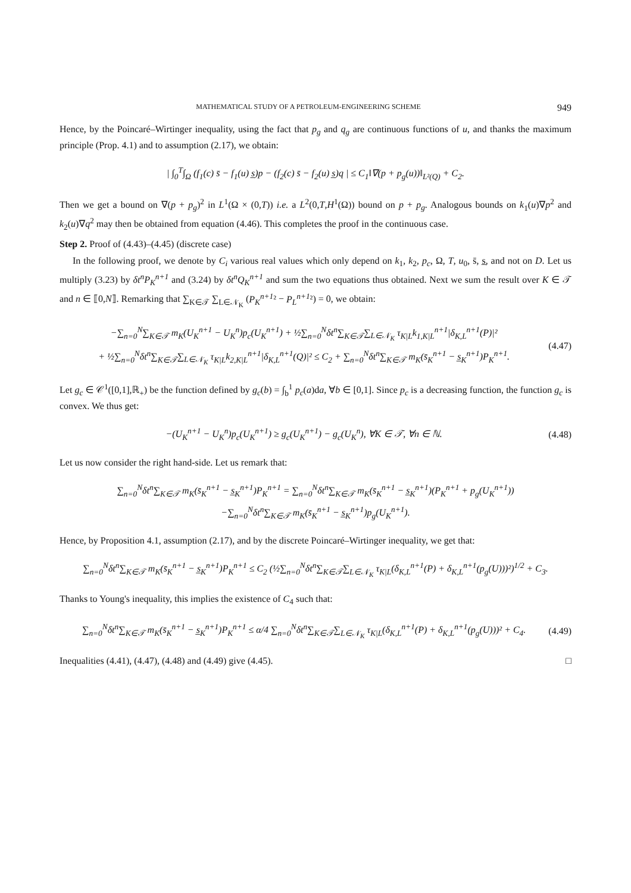MATHEMATICAL STUDY OF A PETROLEUM-ENGINEERING SCHEME 949
Hence, by the Poincaré–Wirtinger inequality, using the fact that p<sub>g</sub> and q<sub>g</sub> are continuous functions of u, and thanks the maximum principle (Prop. 4.1) and to assumption (2.17), we obtain:
| ∫<sub>0</sub><sup>T</sup>∫<sub>Ω</sub> (f<sub>1</sub>(c) s̄ − f<sub>1</sub>(u) s̲)p − (f<sub>2</sub>(c) s̄ − f<sub>2</sub>(u) s̲)q | ≤ C<sub>1</sub>‖∇(p + p<sub>g</sub>(u))‖<sub>L²(Q)</sub> + C<sub>2</sub>.
Then we get a bound on ∇(p + p<sub>g</sub>)<sup>2</sup> in L<sup>1</sup>(Ω × (0,T)) i.e. a L<sup>2</sup>(0,T,H<sup>1</sup>(Ω)) bound on p + p<sub>g</sub>. Analogous bounds on k<sub>1</sub>(u)∇p<sup>2</sup> and k<sub>2</sub>(u)∇q<sup>2</sup> may then be obtained from equation (4.46). This completes the proof in the continuous case.
Step 2. Proof of (4.43)–(4.45) (discrete case)
In the following proof, we denote by C<sub>i</sub> various real values which only depend on k<sub>1</sub>, k<sub>2</sub>, p<sub>c</sub>, Ω, T, u<sub>0</sub>, s̄, s̲, and not on D. Let us multiply (3.23) by δt<sup>n</sup>P<sub>K</sub><sup>n+1</sup> and (3.24) by δt<sup>n</sup>Q<sub>K</sub><sup>n+1</sup> and sum the two equations thus obtained. Next we sum the result over K ∈ 𝒯 and n ∈ ⟦0,N⟧. Remarking that ∑<sub>K∈𝒯</sub> ∑<sub>L∈𝒩<sub>K</sub></sub> (P<sub>K</sub><sup>n+1</sup>² − P<sub>L</sub><sup>n+1</sup>²) = 0, we obtain:
−∑<sub>n=0</sub><sup>N</sup>∑<sub>K∈𝒯</sub> m<sub>K</sub>(U<sub>K</sub><sup>n+1</sup> − U<sub>K</sub><sup>n</sup>)p<sub>c</sub>(U<sub>K</sub><sup>n+1</sup>) + ½∑<sub>n=0</sub><sup>N</sup>δt<sup>n</sup>∑<sub>K∈𝒯</sub>∑<sub>L∈𝒩<sub>K</sub></sub> τ<sub>K|L</sub>k<sub>1,K|L</sub><sup>n+1</sup>|δ<sub>K,L</sub><sup>n+1</sup>(P)|²
+ ½∑<sub>n=0</sub><sup>N</sup>δt<sup>n</sup>∑<sub>K∈𝒯</sub>∑<sub>L∈𝒩<sub>K</sub></sub> τ<sub>K|L</sub>k<sub>2,K|L</sub><sup>n+1</sup>|δ<sub>K,L</sub><sup>n+1</sup>(Q)|² ≤ C<sub>2</sub> + ∑<sub>n=0</sub><sup>N</sup>δt<sup>n</sup>∑<sub>K∈𝒯</sub> m<sub>K</sub>(s̄<sub>K</sub><sup>n+1</sup> − s̲<sub>K</sub><sup>n+1</sup>)P<sub>K</sub><sup>n+1</sup>. (4.47)
Let g<sub>c</sub> ∈ 𝒞<sup>1</sup>([0,1],ℝ<sub>+</sub>) be the function defined by g<sub>c</sub>(b) = ∫<sub>b</sub><sup>1</sup> p<sub>c</sub>(a)da, ∀b ∈ [0,1]. Since p<sub>c</sub> is a decreasing function, the function g<sub>c</sub> is convex. We thus get:
−(U<sub>K</sub><sup>n+1</sup> − U<sub>K</sub><sup>n</sup>)p<sub>c</sub>(U<sub>K</sub><sup>n+1</sup>) ≥ g<sub>c</sub>(U<sub>K</sub><sup>n+1</sup>) − g<sub>c</sub>(U<sub>K</sub><sup>n</sup>), ∀K ∈ 𝒯, ∀n ∈ ℕ. (4.48)
Let us now consider the right hand-side. Let us remark that:
∑<sub>n=0</sub><sup>N</sup>δt<sup>n</sup>∑<sub>K∈𝒯</sub> m<sub>K</sub>(s̄<sub>K</sub><sup>n+1</sup> − s̲<sub>K</sub><sup>n+1</sup>)P<sub>K</sub><sup>n+1</sup> = ∑<sub>n=0</sub><sup>N</sup>δt<sup>n</sup>∑<sub>K∈𝒯</sub> m<sub>K</sub>(s̄<sub>K</sub><sup>n+1</sup> − s̲<sub>K</sub><sup>n+1</sup>)(P<sub>K</sub><sup>n+1</sup> + p<sub>g</sub>(U<sub>K</sub><sup>n+1</sup>))
−∑<sub>n=0</sub><sup>N</sup>δt<sup>n</sup>∑<sub>K∈𝒯</sub> m<sub>K</sub>(s̄<sub>K</sub><sup>n+1</sup> − s̲<sub>K</sub><sup>n+1</sup>)p<sub>g</sub>(U<sub>K</sub><sup>n+1</sup>).
Hence, by Proposition 4.1, assumption (2.17), and by the discrete Poincaré–Wirtinger inequality, we get that:
∑<sub>n=0</sub><sup>N</sup>δt<sup>n</sup>∑<sub>K∈𝒯</sub> m<sub>K</sub>(s̄<sub>K</sub><sup>n+1</sup> − s̲<sub>K</sub><sup>n+1</sup>)P<sub>K</sub><sup>n+1</sup> ≤ C<sub>2</sub> (½∑<sub>n=0</sub><sup>N</sup>δt<sup>n</sup>∑<sub>K∈𝒯</sub>∑<sub>L∈𝒩<sub>K</sub></sub> τ<sub>K|L</sub>(δ<sub>K,L</sub><sup>n+1</sup>(P) + δ<sub>K,L</sub><sup>n+1</sup>(p<sub>g</sub>(U)))²)<sup>1/2</sup> + C<sub>3</sub>.
Thanks to Young's inequality, this implies the existence of C<sub>4</sub> such that:
∑<sub>n=0</sub><sup>N</sup>δt<sup>n</sup>∑<sub>K∈𝒯</sub> m<sub>K</sub>(s̄<sub>K</sub><sup>n+1</sup> − s̲<sub>K</sub><sup>n+1</sup>)P<sub>K</sub><sup>n+1</sup> ≤ α/4 ∑<sub>n=0</sub><sup>N</sup>δt<sup>n</sup>∑<sub>K∈𝒯</sub>∑<sub>L∈𝒩<sub>K</sub></sub> τ<sub>K|L</sub>(δ<sub>K,L</sub><sup>n+1</sup>(P) + δ<sub>K,L</sub><sup>n+1</sup>(p<sub>g</sub>(U)))² + C<sub>4</sub>. (4.49)
Inequalities (4.41), (4.47), (4.48) and (4.49) give (4.45). □